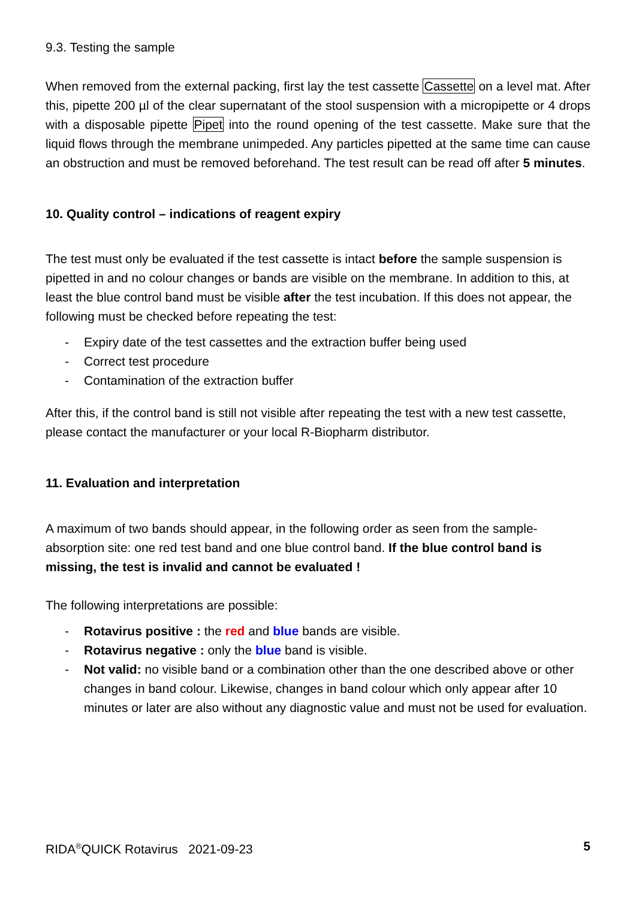9.3. Testing the sample
When removed from the external packing, first lay the test cassette Cassette on a level mat. After this, pipette 200 µl of the clear supernatant of the stool suspension with a micropipette or 4 drops with a disposable pipette Pipet into the round opening of the test cassette. Make sure that the liquid flows through the membrane unimpeded. Any particles pipetted at the same time can cause an obstruction and must be removed beforehand. The test result can be read off after 5 minutes.
10. Quality control – indications of reagent expiry
The test must only be evaluated if the test cassette is intact before the sample suspension is pipetted in and no colour changes or bands are visible on the membrane. In addition to this, at least the blue control band must be visible after the test incubation. If this does not appear, the following must be checked before repeating the test:
- Expiry date of the test cassettes and the extraction buffer being used
- Correct test procedure
- Contamination of the extraction buffer
After this, if the control band is still not visible after repeating the test with a new test cassette, please contact the manufacturer or your local R-Biopharm distributor.
11. Evaluation and interpretation
A maximum of two bands should appear, in the following order as seen from the sample-absorption site: one red test band and one blue control band. If the blue control band is missing, the test is invalid and cannot be evaluated !
The following interpretations are possible:
- Rotavirus positive : the red and blue bands are visible.
- Rotavirus negative : only the blue band is visible.
- Not valid: no visible band or a combination other than the one described above or other changes in band colour. Likewise, changes in band colour which only appear after 10 minutes or later are also without any diagnostic value and must not be used for evaluation.
RIDA<sup>®</sup>QUICK Rotavirus 2021-09-23 5